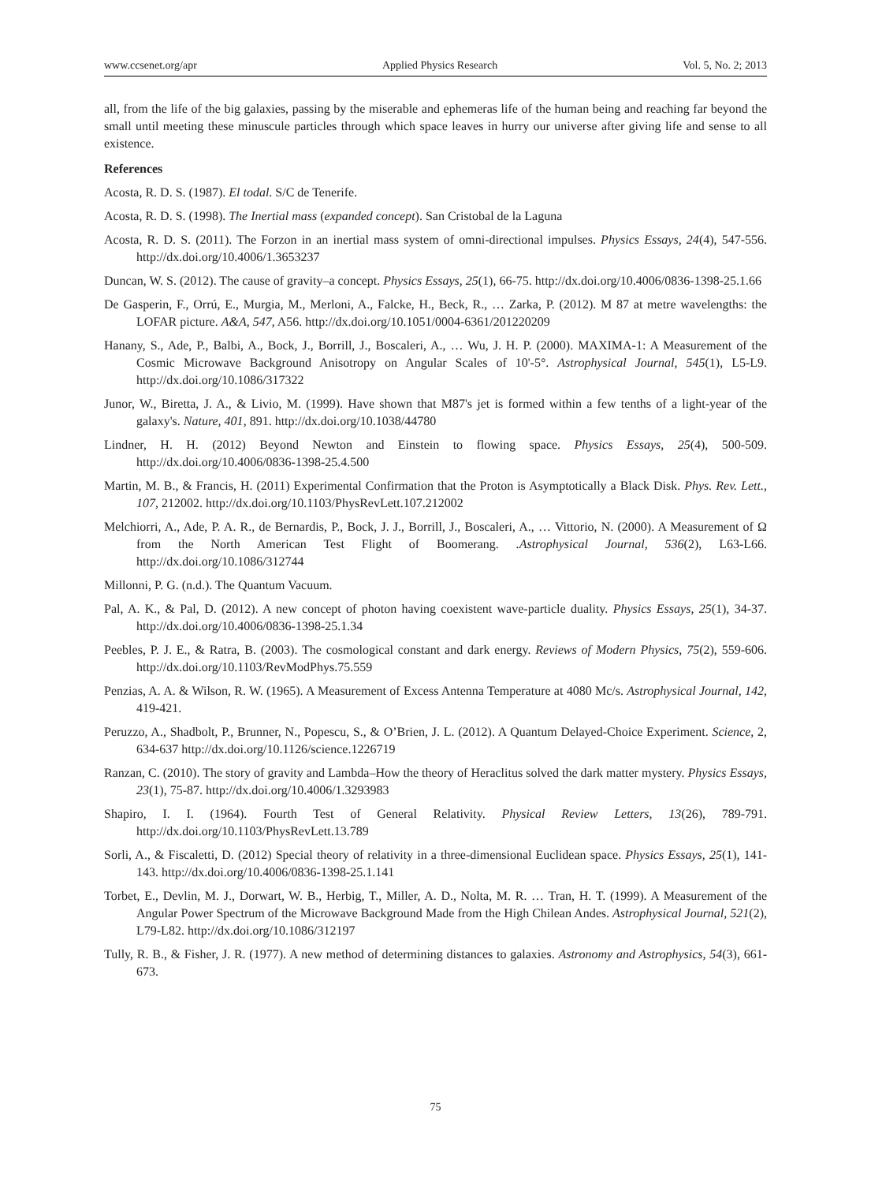www.ccsenet.org/apr Applied Physics Research Vol. 5, No. 2; 2013
all, from the life of the big galaxies, passing by the miserable and ephemeras life of the human being and reaching far beyond the small until meeting these minuscule particles through which space leaves in hurry our universe after giving life and sense to all existence.
References
Acosta, R. D. S. (1987). El todal. S/C de Tenerife.
Acosta, R. D. S. (1998). The Inertial mass (expanded concept). San Cristobal de la Laguna
Acosta, R. D. S. (2011). The Forzon in an inertial mass system of omni-directional impulses. Physics Essays, 24(4), 547-556. http://dx.doi.org/10.4006/1.3653237
Duncan, W. S. (2012). The cause of gravity–a concept. Physics Essays, 25(1), 66-75. http://dx.doi.org/10.4006/0836-1398-25.1.66
De Gasperin, F., Orrú, E., Murgia, M., Merloni, A., Falcke, H., Beck, R., … Zarka, P. (2012). M 87 at metre wavelengths: the LOFAR picture. A&A, 547, A56. http://dx.doi.org/10.1051/0004-6361/201220209
Hanany, S., Ade, P., Balbi, A., Bock, J., Borrill, J., Boscaleri, A., … Wu, J. H. P. (2000). MAXIMA-1: A Measurement of the Cosmic Microwave Background Anisotropy on Angular Scales of 10'-5°. Astrophysical Journal, 545(1), L5-L9. http://dx.doi.org/10.1086/317322
Junor, W., Biretta, J. A., & Livio, M. (1999). Have shown that M87's jet is formed within a few tenths of a light-year of the galaxy's. Nature, 401, 891. http://dx.doi.org/10.1038/44780
Lindner, H. H. (2012) Beyond Newton and Einstein to flowing space. Physics Essays, 25(4), 500-509. http://dx.doi.org/10.4006/0836-1398-25.4.500
Martin, M. B., & Francis, H. (2011) Experimental Confirmation that the Proton is Asymptotically a Black Disk. Phys. Rev. Lett., 107, 212002. http://dx.doi.org/10.1103/PhysRevLett.107.212002
Melchiorri, A., Ade, P. A. R., de Bernardis, P., Bock, J. J., Borrill, J., Boscaleri, A., … Vittorio, N. (2000). A Measurement of Ω from the North American Test Flight of Boomerang. .Astrophysical Journal, 536(2), L63-L66. http://dx.doi.org/10.1086/312744
Millonni, P. G. (n.d.). The Quantum Vacuum.
Pal, A. K., & Pal, D. (2012). A new concept of photon having coexistent wave-particle duality. Physics Essays, 25(1), 34-37. http://dx.doi.org/10.4006/0836-1398-25.1.34
Peebles, P. J. E., & Ratra, B. (2003). The cosmological constant and dark energy. Reviews of Modern Physics, 75(2), 559-606. http://dx.doi.org/10.1103/RevModPhys.75.559
Penzias, A. A. & Wilson, R. W. (1965). A Measurement of Excess Antenna Temperature at 4080 Mc/s. Astrophysical Journal, 142, 419-421.
Peruzzo, A., Shadbolt, P., Brunner, N., Popescu, S., & O’Brien, J. L. (2012). A Quantum Delayed-Choice Experiment. Science, 2, 634-637 http://dx.doi.org/10.1126/science.1226719
Ranzan, C. (2010). The story of gravity and Lambda–How the theory of Heraclitus solved the dark matter mystery. Physics Essays, 23(1), 75-87. http://dx.doi.org/10.4006/1.3293983
Shapiro, I. I. (1964). Fourth Test of General Relativity. Physical Review Letters, 13(26), 789-791. http://dx.doi.org/10.1103/PhysRevLett.13.789
Sorli, A., & Fiscaletti, D. (2012) Special theory of relativity in a three-dimensional Euclidean space. Physics Essays, 25(1), 141-143. http://dx.doi.org/10.4006/0836-1398-25.1.141
Torbet, E., Devlin, M. J., Dorwart, W. B., Herbig, T., Miller, A. D., Nolta, M. R. … Tran, H. T. (1999). A Measurement of the Angular Power Spectrum of the Microwave Background Made from the High Chilean Andes. Astrophysical Journal, 521(2), L79-L82. http://dx.doi.org/10.1086/312197
Tully, R. B., & Fisher, J. R. (1977). A new method of determining distances to galaxies. Astronomy and Astrophysics, 54(3), 661-673.
75